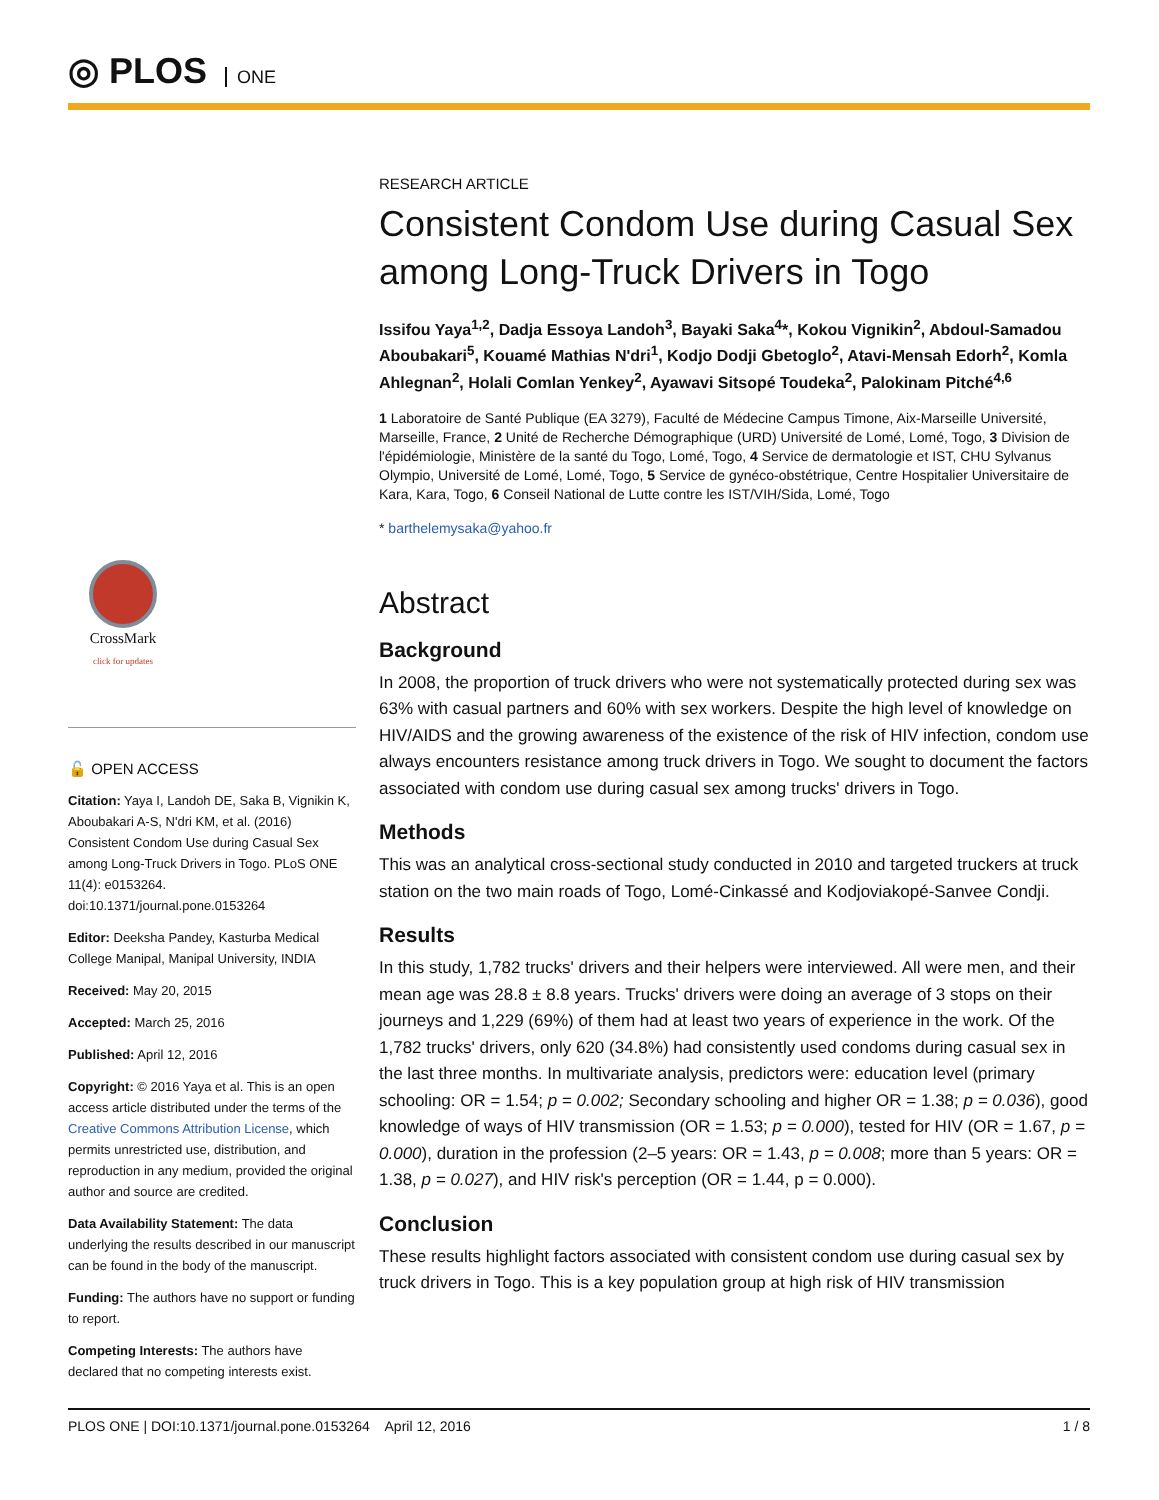◎ PLOS ONE
CrossMark
click for updates
🔓 OPEN ACCESS
Citation: Yaya I, Landoh DE, Saka B, Vignikin K, Aboubakari A-S, N'dri KM, et al. (2016) Consistent Condom Use during Casual Sex among Long-Truck Drivers in Togo. PLoS ONE 11(4): e0153264. doi:10.1371/journal.pone.0153264
Editor: Deeksha Pandey, Kasturba Medical College Manipal, Manipal University, INDIA
Received: May 20, 2015
Accepted: March 25, 2016
Published: April 12, 2016
Copyright: © 2016 Yaya et al. This is an open access article distributed under the terms of the Creative Commons Attribution License, which permits unrestricted use, distribution, and reproduction in any medium, provided the original author and source are credited.
Data Availability Statement: The data underlying the results described in our manuscript can be found in the body of the manuscript.
Funding: The authors have no support or funding to report.
Competing Interests: The authors have declared that no competing interests exist.
RESEARCH ARTICLE
Consistent Condom Use during Casual Sex among Long-Truck Drivers in Togo
Issifou Yaya<sup>1,2</sup>, Dadja Essoya Landoh<sup>3</sup>, Bayaki Saka<sup>4</sup>*, Kokou Vignikin<sup>2</sup>, Abdoul-Samadou Aboubakari<sup>5</sup>, Kouamé Mathias N'dri<sup>1</sup>, Kodjo Dodji Gbetoglo<sup>2</sup>, Atavi-Mensah Edorh<sup>2</sup>, Komla Ahlegnan<sup>2</sup>, Holali Comlan Yenkey<sup>2</sup>, Ayawavi Sitsopé Toudeka<sup>2</sup>, Palokinam Pitché<sup>4,6</sup>
1 Laboratoire de Santé Publique (EA 3279), Faculté de Médecine Campus Timone, Aix-Marseille Université, Marseille, France, 2 Unité de Recherche Démographique (URD) Université de Lomé, Lomé, Togo, 3 Division de l'épidémiologie, Ministère de la santé du Togo, Lomé, Togo, 4 Service de dermatologie et IST, CHU Sylvanus Olympio, Université de Lomé, Lomé, Togo, 5 Service de gynéco-obstétrique, Centre Hospitalier Universitaire de Kara, Kara, Togo, 6 Conseil National de Lutte contre les IST/VIH/Sida, Lomé, Togo
* barthelemysaka@yahoo.fr
Abstract
Background
In 2008, the proportion of truck drivers who were not systematically protected during sex was 63% with casual partners and 60% with sex workers. Despite the high level of knowledge on HIV/AIDS and the growing awareness of the existence of the risk of HIV infection, condom use always encounters resistance among truck drivers in Togo. We sought to document the factors associated with condom use during casual sex among trucks' drivers in Togo.
Methods
This was an analytical cross-sectional study conducted in 2010 and targeted truckers at truck station on the two main roads of Togo, Lomé-Cinkassé and Kodjoviakopé-Sanvee Condji.
Results
In this study, 1,782 trucks' drivers and their helpers were interviewed. All were men, and their mean age was 28.8 ± 8.8 years. Trucks' drivers were doing an average of 3 stops on their journeys and 1,229 (69%) of them had at least two years of experience in the work. Of the 1,782 trucks' drivers, only 620 (34.8%) had consistently used condoms during casual sex in the last three months. In multivariate analysis, predictors were: education level (primary schooling: OR = 1.54; p = 0.002; Secondary schooling and higher OR = 1.38; p = 0.036), good knowledge of ways of HIV transmission (OR = 1.53; p = 0.000), tested for HIV (OR = 1.67, p = 0.000), duration in the profession (2–5 years: OR = 1.43, p = 0.008; more than 5 years: OR = 1.38, p = 0.027), and HIV risk's perception (OR = 1.44, p = 0.000).
Conclusion
These results highlight factors associated with consistent condom use during casual sex by truck drivers in Togo. This is a key population group at high risk of HIV transmission
PLOS ONE | DOI:10.1371/journal.pone.0153264 April 12, 2016 1 / 8